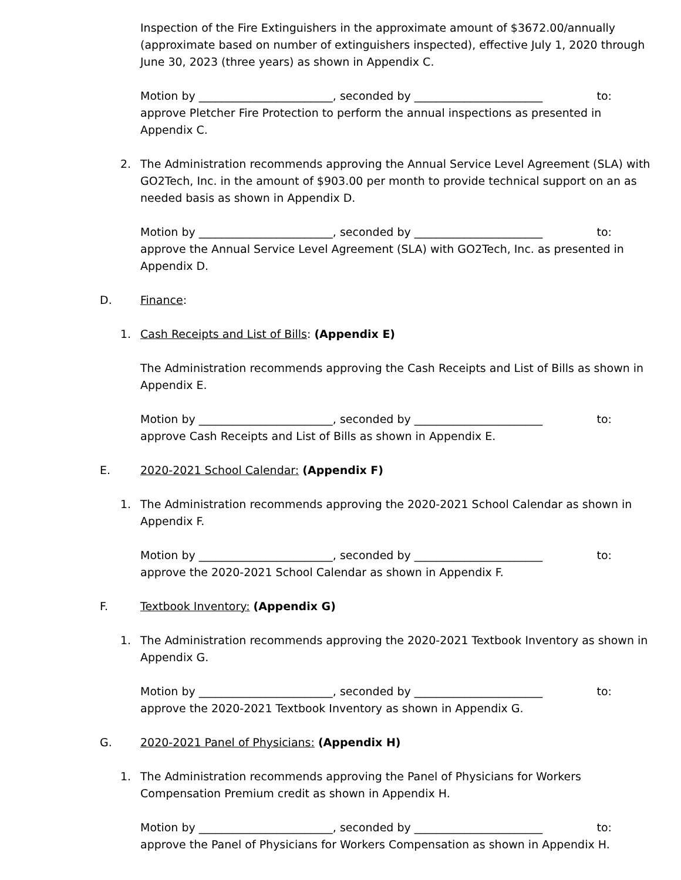Inspection of the Fire Extinguishers in the approximate amount of $3672.00/annually (approximate based on number of extinguishers inspected), effective July 1, 2020 through June 30, 2023 (three years) as shown in Appendix C.
Motion by ________________________, seconded by _______________________ to:
approve Pletcher Fire Protection to perform the annual inspections as presented in Appendix C.
2. The Administration recommends approving the Annual Service Level Agreement (SLA) with GO2Tech, Inc. in the amount of $903.00 per month to provide technical support on an as needed basis as shown in Appendix D.
Motion by ________________________, seconded by _______________________ to:
approve the Annual Service Level Agreement (SLA) with GO2Tech, Inc. as presented in Appendix D.
D. Finance:
1. Cash Receipts and List of Bills: (Appendix E)
The Administration recommends approving the Cash Receipts and List of Bills as shown in Appendix E.
Motion by ________________________, seconded by _______________________ to:
approve Cash Receipts and List of Bills as shown in Appendix E.
E. 2020-2021 School Calendar: (Appendix F)
1. The Administration recommends approving the 2020-2021 School Calendar as shown in Appendix F.
Motion by ________________________, seconded by _______________________ to:
approve the 2020-2021 School Calendar as shown in Appendix F.
F. Textbook Inventory: (Appendix G)
1. The Administration recommends approving the 2020-2021 Textbook Inventory as shown in Appendix G.
Motion by ________________________, seconded by _______________________ to:
approve the 2020-2021 Textbook Inventory as shown in Appendix G.
G. 2020-2021 Panel of Physicians: (Appendix H)
1. The Administration recommends approving the Panel of Physicians for Workers Compensation Premium credit as shown in Appendix H.
Motion by ________________________, seconded by _______________________ to:
approve the Panel of Physicians for Workers Compensation as shown in Appendix H.